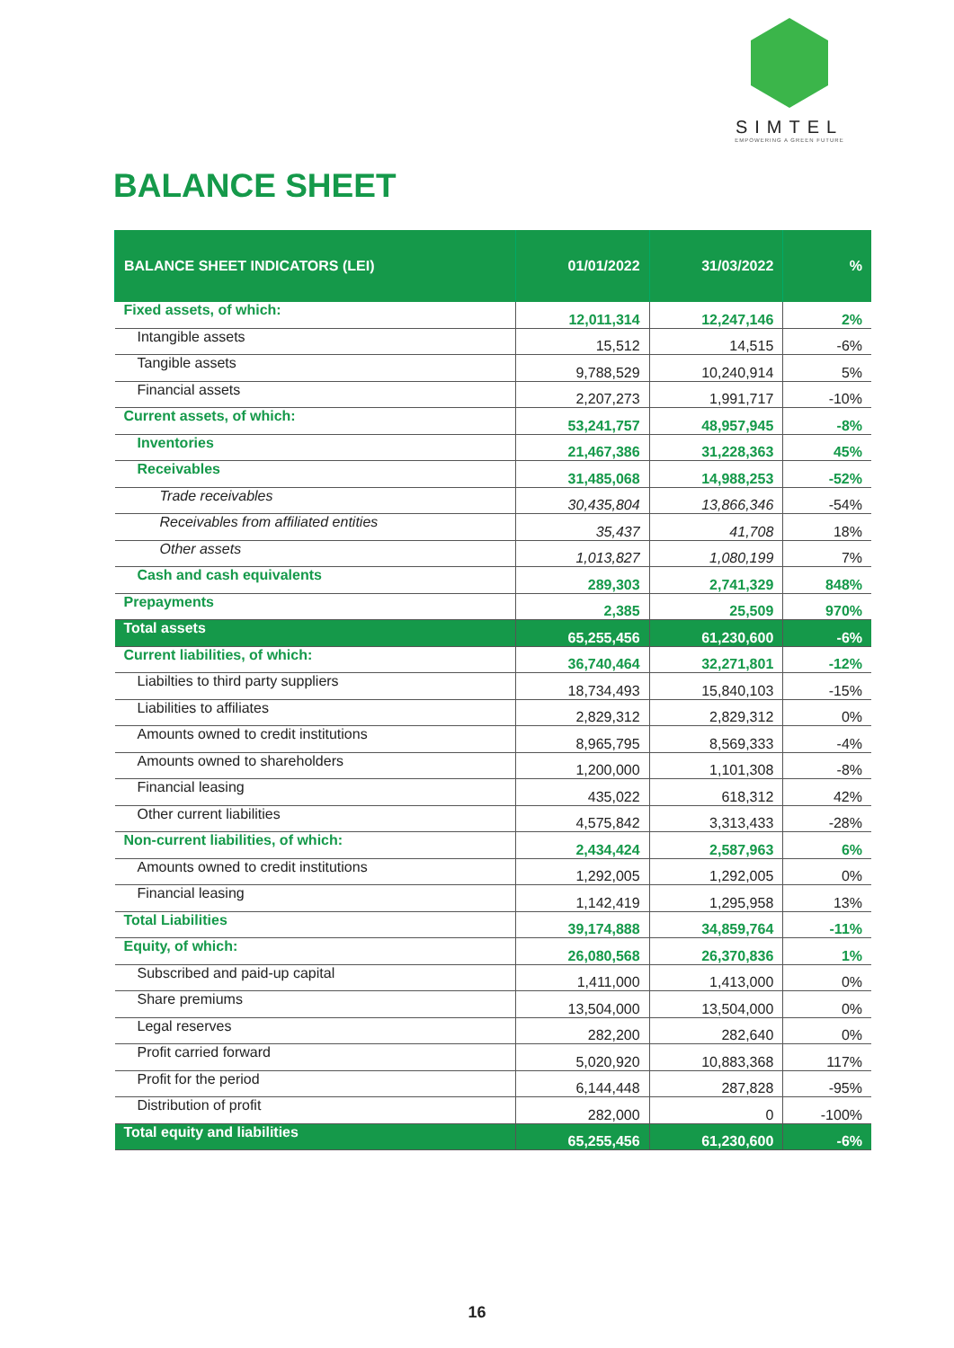SIMTEL
EMPOWERING A GREEN FUTURE
BALANCE SHEET
| BALANCE SHEET INDICATORS (LEI) | 01/01/2022 | 31/03/2022 | % |
| --- | --- | --- | --- |
| Fixed assets, of which: | 12,011,314 | 12,247,146 | 2% |
| Intangible assets | 15,512 | 14,515 | -6% |
| Tangible assets | 9,788,529 | 10,240,914 | 5% |
| Financial assets | 2,207,273 | 1,991,717 | -10% |
| Current assets, of which: | 53,241,757 | 48,957,945 | -8% |
| Inventories | 21,467,386 | 31,228,363 | 45% |
| Receivables | 31,485,068 | 14,988,253 | -52% |
| Trade receivables | 30,435,804 | 13,866,346 | -54% |
| Receivables from affiliated entities | 35,437 | 41,708 | 18% |
| Other assets | 1,013,827 | 1,080,199 | 7% |
| Cash and cash equivalents | 289,303 | 2,741,329 | 848% |
| Prepayments | 2,385 | 25,509 | 970% |
| Total assets | 65,255,456 | 61,230,600 | -6% |
| Current liabilities, of which: | 36,740,464 | 32,271,801 | -12% |
| Liabilties to third party suppliers | 18,734,493 | 15,840,103 | -15% |
| Liabilities to affiliates | 2,829,312 | 2,829,312 | 0% |
| Amounts owned to credit institutions | 8,965,795 | 8,569,333 | -4% |
| Amounts owned to shareholders | 1,200,000 | 1,101,308 | -8% |
| Financial leasing | 435,022 | 618,312 | 42% |
| Other current liabilities | 4,575,842 | 3,313,433 | -28% |
| Non-current liabilities, of which: | 2,434,424 | 2,587,963 | 6% |
| Amounts owned to credit institutions | 1,292,005 | 1,292,005 | 0% |
| Financial leasing | 1,142,419 | 1,295,958 | 13% |
| Total Liabilities | 39,174,888 | 34,859,764 | -11% |
| Equity, of which: | 26,080,568 | 26,370,836 | 1% |
| Subscribed and paid-up capital | 1,411,000 | 1,413,000 | 0% |
| Share premiums | 13,504,000 | 13,504,000 | 0% |
| Legal reserves | 282,200 | 282,640 | 0% |
| Profit carried forward | 5,020,920 | 10,883,368 | 117% |
| Profit for the period | 6,144,448 | 287,828 | -95% |
| Distribution of profit | 282,000 | 0 | -100% |
| Total equity and liabilities | 65,255,456 | 61,230,600 | -6% |
16